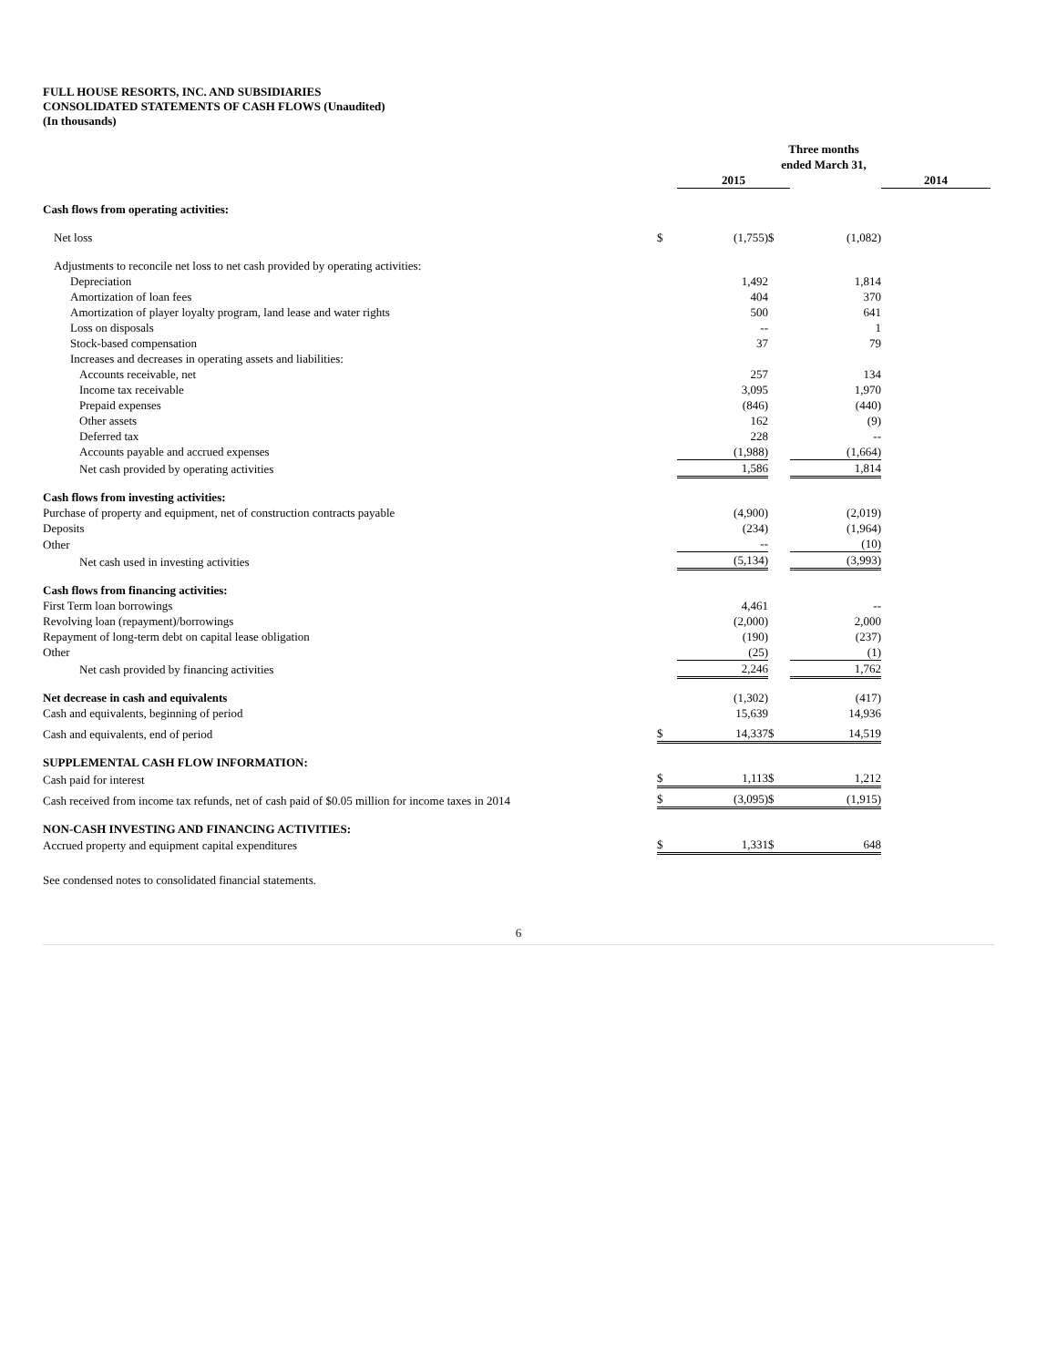FULL HOUSE RESORTS, INC. AND SUBSIDIARIES
CONSOLIDATED STATEMENTS OF CASH FLOWS (Unaudited)
(In thousands)
| | Three months ended March 31, | | | | |
| | | 2015 | | | 2014 |
| Cash flows from operating activities: | | | | | |
| Net loss | $ | (1,755) | $ | (1,082) | |
| Adjustments to reconcile net loss to net cash provided by operating activities: | | | | | |
| Depreciation | | 1,492 | | 1,814 | |
| Amortization of loan fees | | 404 | | 370 | |
| Amortization of player loyalty program, land lease and water rights | | 500 | | 641 | |
| Loss on disposals | | -- | | 1 | |
| Stock-based compensation | | 37 | | 79 | |
| Increases and decreases in operating assets and liabilities: | | | | | |
| Accounts receivable, net | | 257 | | 134 | |
| Income tax receivable | | 3,095 | | 1,970 | |
| Prepaid expenses | | (846) | | (440) | |
| Other assets | | 162 | | (9) | |
| Deferred tax | | 228 | | -- | |
| Accounts payable and accrued expenses | | (1,988) | | (1,664) | |
| Net cash provided by operating activities | | 1,586 | | 1,814 | |
| Cash flows from investing activities: | | | | | |
| Purchase of property and equipment, net of construction contracts payable | | (4,900) | | (2,019) | |
| Deposits | | (234) | | (1,964) | |
| Other | | -- | | (10) | |
| Net cash used in investing activities | | (5,134) | | (3,993) | |
| Cash flows from financing activities: | | | | | |
| First Term loan borrowings | | 4,461 | | -- | |
| Revolving loan (repayment)/borrowings | | (2,000) | | 2,000 | |
| Repayment of long-term debt on capital lease obligation | | (190) | | (237) | |
| Other | | (25) | | (1) | |
| Net cash provided by financing activities | | 2,246 | | 1,762 | |
| Net decrease in cash and equivalents | | (1,302) | | (417) | |
| Cash and equivalents, beginning of period | | 15,639 | | 14,936 | |
| Cash and equivalents, end of period | $ | 14,337 | $ | 14,519 | |
| SUPPLEMENTAL CASH FLOW INFORMATION: | | | | | |
| Cash paid for interest | $ | 1,113 | $ | 1,212 | |
| Cash received from income tax refunds, net of cash paid of $0.05 million for income taxes in 2014 | $ | (3,095) | $ | (1,915) | |
| NON-CASH INVESTING AND FINANCING ACTIVITIES: | | | | | |
| Accrued property and equipment capital expenditures | $ | 1,331 | $ | 648 | |
See condensed notes to consolidated financial statements.
6